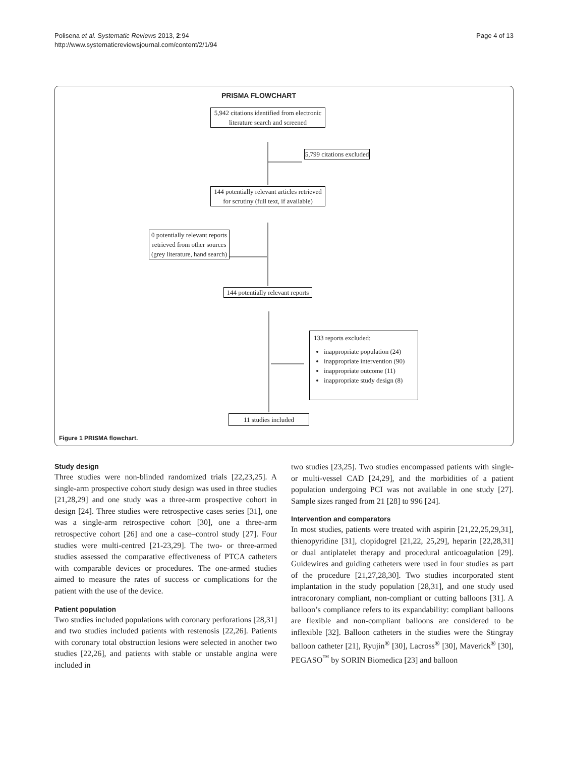Polisena et al. Systematic Reviews 2013, 2:94
http://www.systematicreviewsjournal.com/content/2/1/94
Page 4 of 13
PRISMA FLOWCHART
5,942 citations identified from electronic literature search and screened
5,799 citations excluded
144 potentially relevant articles retrieved for scrutiny (full text, if available)
0 potentially relevant reports retrieved from other sources (grey literature, hand search)
144 potentially relevant reports
133 reports excluded:
inappropriate population (24)
inappropriate intervention (90)
inappropriate outcome (11)
inappropriate study design (8)
11 studies included
Figure 1 PRISMA flowchart.
Study design
Three studies were non-blinded randomized trials [22,23,25]. A single-arm prospective cohort study design was used in three studies [21,28,29] and one study was a three-arm prospective cohort in design [24]. Three studies were retrospective cases series [31], one was a single-arm retrospective cohort [30], one a three-arm retrospective cohort [26] and one a case–control study [27]. Four studies were multi-centred [21-23,29]. The two- or three-armed studies assessed the comparative effectiveness of PTCA catheters with comparable devices or procedures. The one-armed studies aimed to measure the rates of success or complications for the patient with the use of the device.
Patient population
Two studies included populations with coronary perforations [28,31] and two studies included patients with restenosis [22,26]. Patients with coronary total obstruction lesions were selected in another two studies [22,26], and patients with stable or unstable angina were included in
two studies [23,25]. Two studies encompassed patients with single- or multi-vessel CAD [24,29], and the morbidities of a patient population undergoing PCI was not available in one study [27]. Sample sizes ranged from 21 [28] to 996 [24].
Intervention and comparators
In most studies, patients were treated with aspirin [21,22,25,29,31], thienopyridine [31], clopidogrel [21,22, 25,29], heparin [22,28,31] or dual antiplatelet therapy and procedural anticoagulation [29]. Guidewires and guiding catheters were used in four studies as part of the procedure [21,27,28,30]. Two studies incorporated stent implantation in the study population [28,31], and one study used intracoronary compliant, non-compliant or cutting balloons [31]. A balloon’s compliance refers to its expandability: compliant balloons are flexible and non-compliant balloons are considered to be inflexible [32]. Balloon catheters in the studies were the Stingray balloon catheter [21], Ryujin<sup>®</sup> [30], Lacross<sup>®</sup> [30], Maverick<sup>®</sup> [30], PEGASO<sup>™</sup> by SORIN Biomedica [23] and balloon